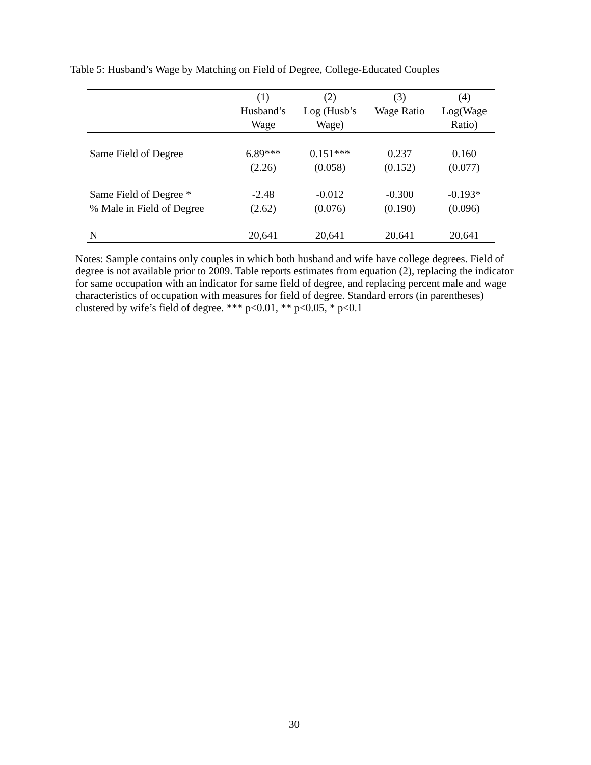Table 5: Husband’s Wage by Matching on Field of Degree, College-Educated Couples
| | (1) Husband’s Wage | (2) Log (Husb’s Wage) | (3) Wage Ratio | (4) Log(Wage Ratio) |
| --- | --- | --- | --- | --- |
| Same Field of Degree | 6.89*** (2.26) | 0.151*** (0.058) | 0.237 (0.152) | 0.160 (0.077) |
| Same Field of Degree * % Male in Field of Degree | -2.48 (2.62) | -0.012 (0.076) | -0.300 (0.190) | -0.193* (0.096) |
| N | 20,641 | 20,641 | 20,641 | 20,641 |
Notes: Sample contains only couples in which both husband and wife have college degrees. Field of degree is not available prior to 2009. Table reports estimates from equation (2), replacing the indicator for same occupation with an indicator for same field of degree, and replacing percent male and wage characteristics of occupation with measures for field of degree. Standard errors (in parentheses) clustered by wife’s field of degree. *** p<0.01, ** p<0.05, * p<0.1
30